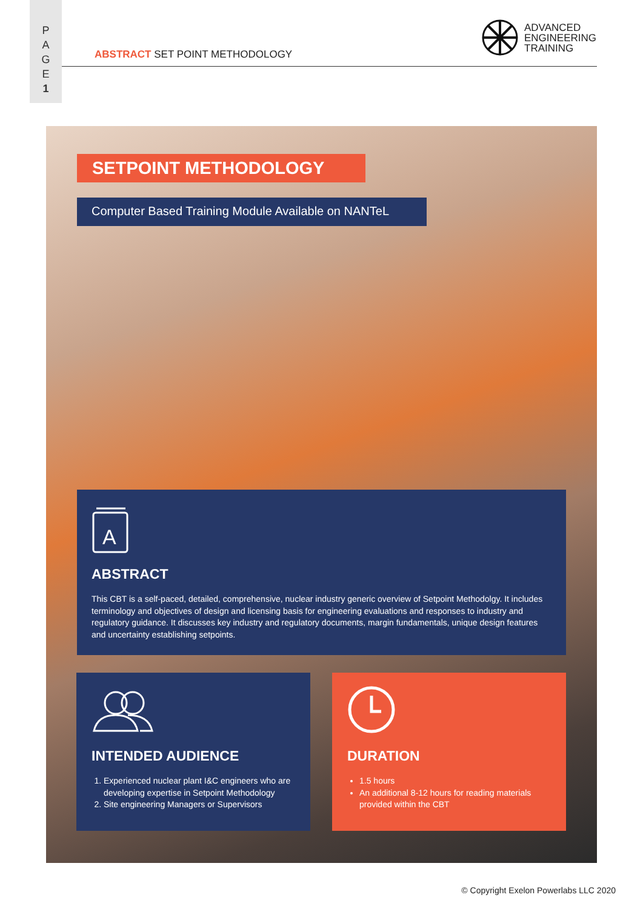P
A
G
E
1
ABSTRACT SET POINT METHODOLOGY
ADVANCED
ENGINEERING
TRAINING
SETPOINT METHODOLOGY
Computer Based Training Module Available on NANTeL
A
ABSTRACT
This CBT is a self-paced, detailed, comprehensive, nuclear industry generic overview of Setpoint Methodolgy. It includes terminology and objectives of design and licensing basis for engineering evaluations and responses to industry and regulatory guidance. It discusses key industry and regulatory documents, margin fundamentals, unique design features and uncertainty establishing setpoints.
INTENDED AUDIENCE
1. Experienced nuclear plant I&C engineers who are developing expertise in Setpoint Methodology
2. Site engineering Managers or Supervisors
DURATION
1.5 hours
An additional 8-12 hours for reading materials provided within the CBT
© Copyright Exelon Powerlabs LLC 2020